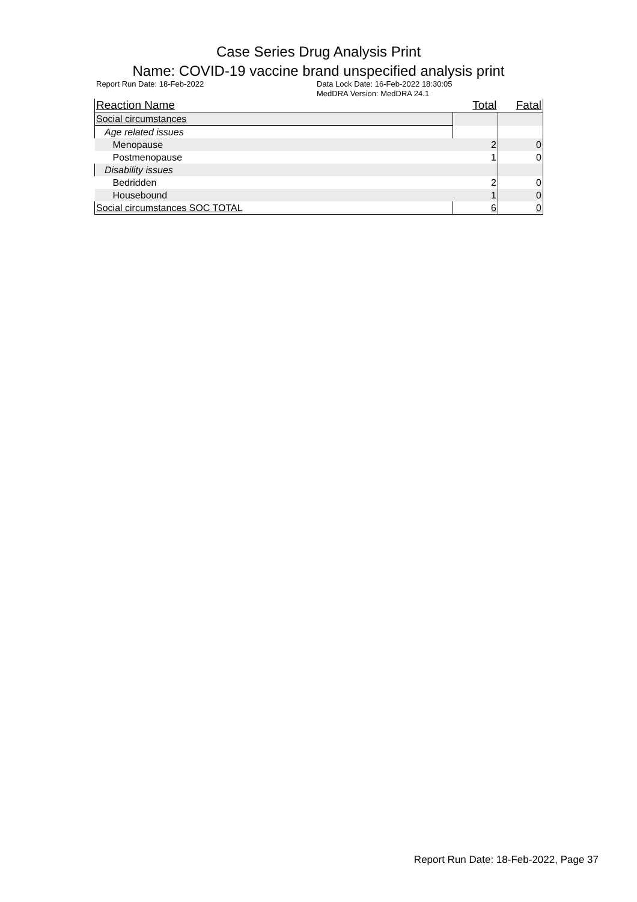Case Series Drug Analysis Print
Name: COVID-19 vaccine brand unspecified analysis print
Report Run Date: 18-Feb-2022 Data Lock Date: 16-Feb-2022 18:30:05
MedDRA Version: MedDRA 24.1
| Reaction Name | Total | Fatal |
| --- | --- | --- |
| Social circumstances | | |
| Age related issues | | |
| Menopause | 2 | 0 |
| Postmenopause | 1 | 0 |
| Disability issues | | |
| Bedridden | 2 | 0 |
| Housebound | 1 | 0 |
| Social circumstances SOC TOTAL | 6 | 0 |
Report Run Date: 18-Feb-2022, Page 37